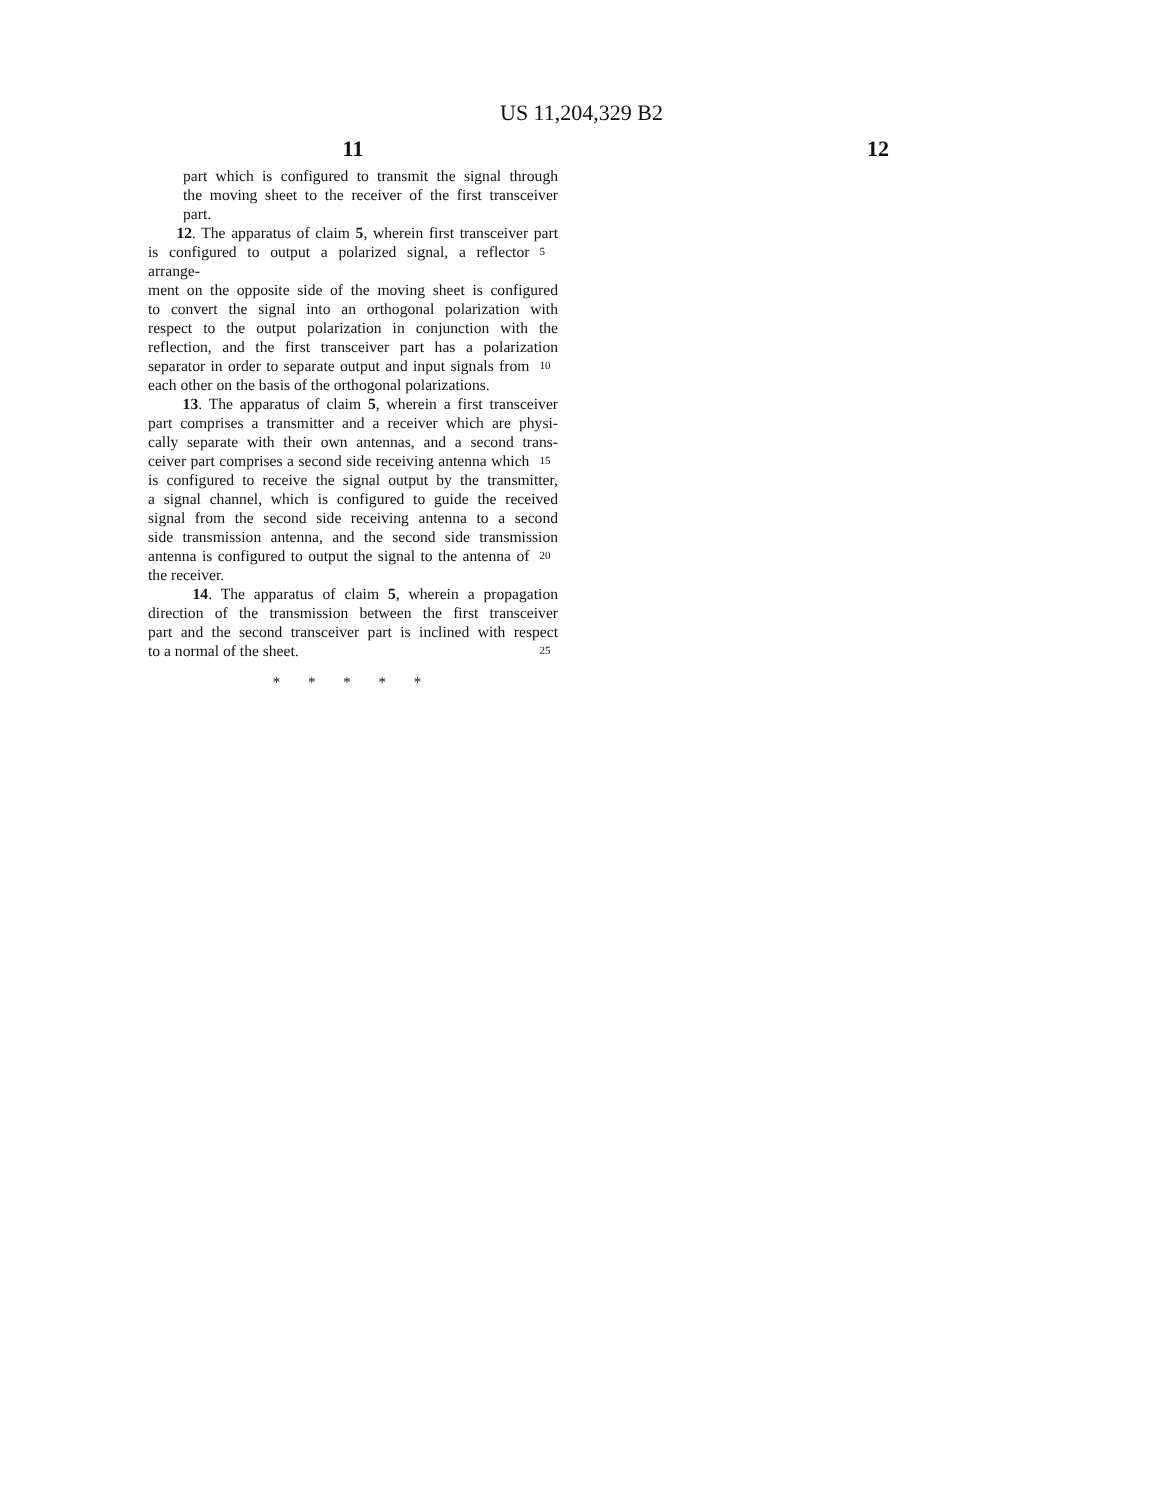US 11,204,329 B2
11
part which is configured to transmit the signal through
the moving sheet to the receiver of the first transceiver
part.
12. The apparatus of claim 5, wherein first transceiver part
is configured to output a polarized signal, a reflector arrange-
5
ment on the opposite side of the moving sheet is configured
to convert the signal into an orthogonal polarization with
respect to the output polarization in conjunction with the
reflection, and the first transceiver part has a polarization
separator in order to separate output and input signals from
10
each other on the basis of the orthogonal polarizations.
13. The apparatus of claim 5, wherein a first transceiver
part comprises a transmitter and a receiver which are physi-
cally separate with their own antennas, and a second trans-
ceiver part comprises a second side receiving antenna which
15
is configured to receive the signal output by the transmitter,
a signal channel, which is configured to guide the received
signal from the second side receiving antenna to a second
side transmission antenna, and the second side transmission
antenna is configured to output the signal to the antenna of
20
the receiver.
14. The apparatus of claim 5, wherein a propagation
direction of the transmission between the first transceiver
part and the second transceiver part is inclined with respect
to a normal of the sheet.
25
* * * * *
12